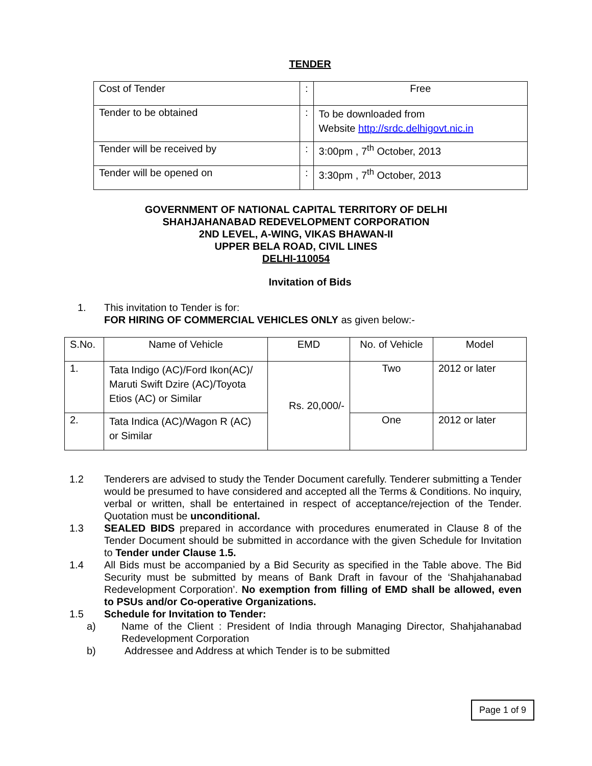TENDER
| Cost of Tender | : | Free |
| Tender to be obtained | : | To be downloaded from Website http://srdc.delhigovt.nic.in |
| Tender will be received by | : | 3:00pm , 7<sup>th</sup> October, 2013 |
| Tender will be opened on | : | 3:30pm , 7<sup>th</sup> October, 2013 |
GOVERNMENT OF NATIONAL CAPITAL TERRITORY OF DELHI
SHAHJAHANABAD REDEVELOPMENT CORPORATION
2ND LEVEL, A-WING, VIKAS BHAWAN-II
UPPER BELA ROAD, CIVIL LINES
DELHI-110054
Invitation of Bids
1. This invitation to Tender is for:
FOR HIRING OF COMMERCIAL VEHICLES ONLY as given below:-
| S.No. | Name of Vehicle | EMD | No. of Vehicle | Model |
| 1. | Tata Indigo (AC)/Ford Ikon(AC)/ Maruti Swift Dzire (AC)/Toyota Etios (AC) or Similar | Rs. 20,000/- | Two | 2012 or later |
| 2. | Tata Indica (AC)/Wagon R (AC) or Similar | | One | 2012 or later |
1.2 Tenderers are advised to study the Tender Document carefully. Tenderer submitting a Tender would be presumed to have considered and accepted all the Terms & Conditions. No inquiry, verbal or written, shall be entertained in respect of acceptance/rejection of the Tender. Quotation must be unconditional.
1.3 SEALED BIDS prepared in accordance with procedures enumerated in Clause 8 of the Tender Document should be submitted in accordance with the given Schedule for Invitation to Tender under Clause 1.5.
1.4 All Bids must be accompanied by a Bid Security as specified in the Table above. The Bid Security must be submitted by means of Bank Draft in favour of the ‘Shahjahanabad Redevelopment Corporation’. No exemption from filling of EMD shall be allowed, even to PSUs and/or Co-operative Organizations.
1.5 Schedule for Invitation to Tender:
a) Name of the Client : President of India through Managing Director, Shahjahanabad Redevelopment Corporation
b) Addressee and Address at which Tender is to be submitted
Page 1 of 9